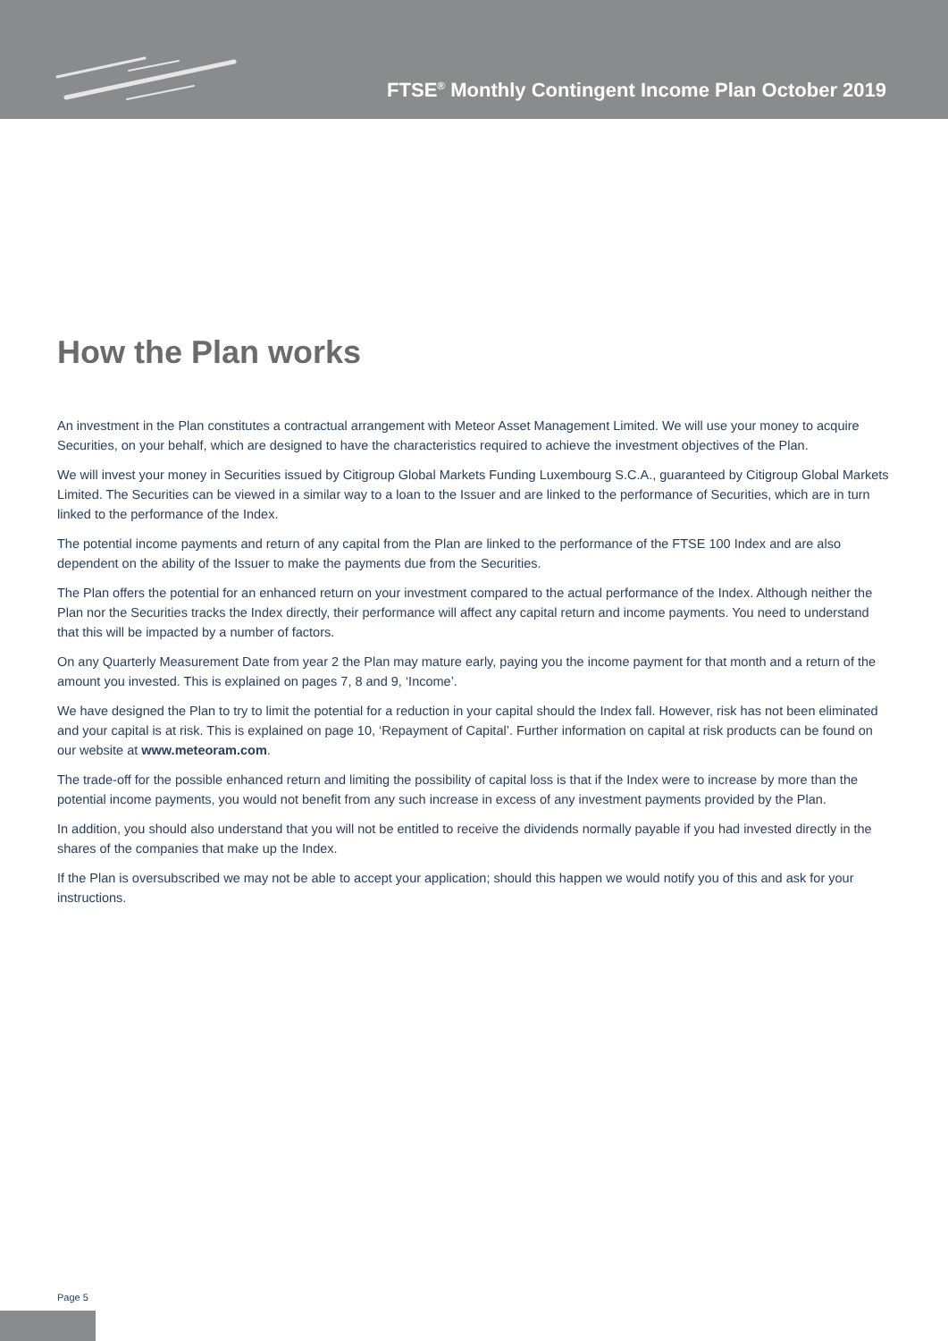FTSE<sup>®</sup> Monthly Contingent Income Plan October 2019
How the Plan works
An investment in the Plan constitutes a contractual arrangement with Meteor Asset Management Limited. We will use your money to acquire Securities, on your behalf, which are designed to have the characteristics required to achieve the investment objectives of the Plan.
We will invest your money in Securities issued by Citigroup Global Markets Funding Luxembourg S.C.A., guaranteed by Citigroup Global Markets Limited. The Securities can be viewed in a similar way to a loan to the Issuer and are linked to the performance of Securities, which are in turn linked to the performance of the Index.
The potential income payments and return of any capital from the Plan are linked to the performance of the FTSE 100 Index and are also dependent on the ability of the Issuer to make the payments due from the Securities.
The Plan offers the potential for an enhanced return on your investment compared to the actual performance of the Index. Although neither the Plan nor the Securities tracks the Index directly, their performance will affect any capital return and income payments. You need to understand that this will be impacted by a number of factors.
On any Quarterly Measurement Date from year 2 the Plan may mature early, paying you the income payment for that month and a return of the amount you invested. This is explained on pages 7, 8 and 9, ‘Income’.
We have designed the Plan to try to limit the potential for a reduction in your capital should the Index fall. However, risk has not been eliminated and your capital is at risk. This is explained on page 10, ‘Repayment of Capital’. Further information on capital at risk products can be found on our website at www.meteoram.com.
The trade-off for the possible enhanced return and limiting the possibility of capital loss is that if the Index were to increase by more than the potential income payments, you would not benefit from any such increase in excess of any investment payments provided by the Plan.
In addition, you should also understand that you will not be entitled to receive the dividends normally payable if you had invested directly in the shares of the companies that make up the Index.
If the Plan is oversubscribed we may not be able to accept your application; should this happen we would notify you of this and ask for your instructions.
Page 5